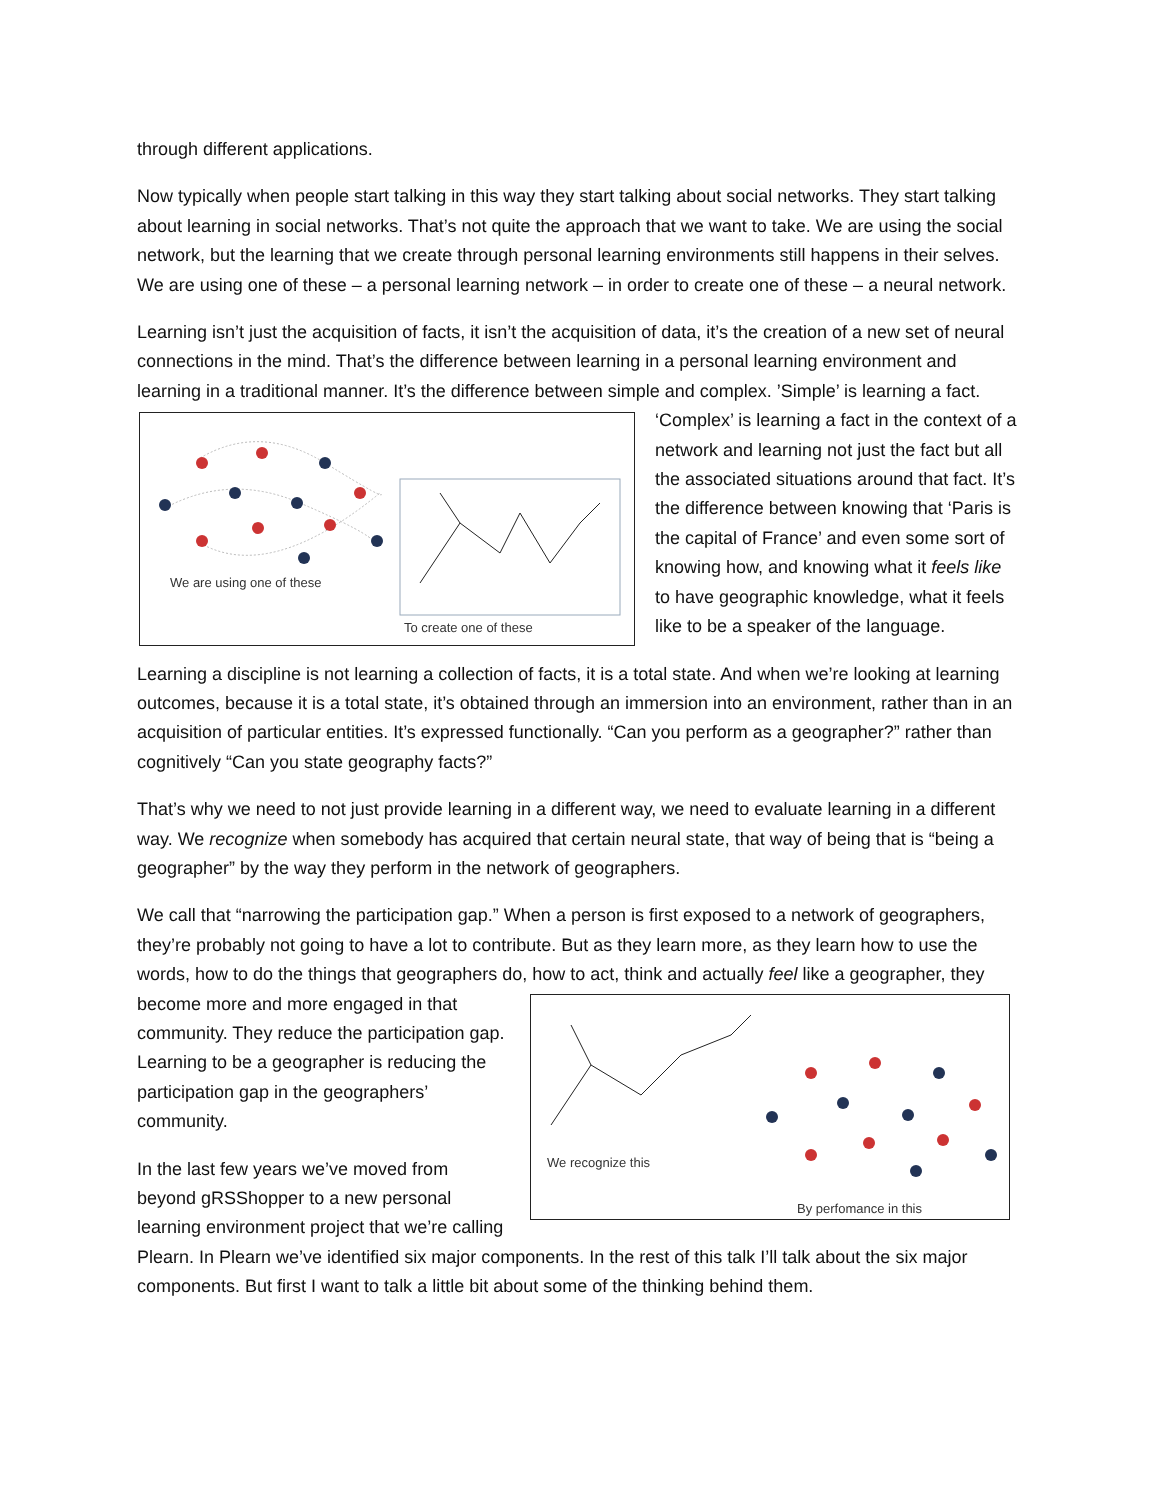through different applications.
Now typically when people start talking in this way they start talking about social networks. They start talking about learning in social networks. That’s not quite the approach that we want to take. We are using the social network, but the learning that we create through personal learning environments still happens in their selves. We are using one of these – a personal learning network – in order to create one of these – a neural network.
Learning isn’t just the acquisition of facts, it isn’t the acquisition of data, it’s the creation of a new set of neural connections in the mind. That’s the difference between learning in a personal learning environment and learning in a traditional manner. It’s the difference between simple and complex. We are using one of these
To create one of these ’Simple’ is learning a fact. ‘Complex’ is learning a fact in the context of a network and learning not just the fact but all the associated situations around that fact. It’s the difference between knowing that ‘Paris is the capital of France’ and even some sort of knowing how, and knowing what it feels like to have geographic knowledge, what it feels like to be a speaker of the language.
Learning a discipline is not learning a collection of facts, it is a total state. And when we’re looking at learning outcomes, because it is a total state, it’s obtained through an immersion into an environment, rather than in an acquisition of particular entities. It’s expressed functionally. “Can you perform as a geographer?” rather than cognitively “Can you state geography facts?”
That’s why we need to not just provide learning in a different way, we need to evaluate learning in a different way. We recognize when somebody has acquired that certain neural state, that way of being that is “being a geographer” by the way they perform in the network of geographers.
We call that “narrowing the participation gap.” When a person is first exposed to a network of geographers, they’re probably not going to have a lot to contribute. But as they learn more, as they learn how to use the words, how to do the things that geographers do, how to act, think and actually We recognize this
By perfomance in this feel like a geographer, they become more and more engaged in that community. They reduce the participation gap. Learning to be a geographer is reducing the participation gap in the geographers’ community.
In the last few years we’ve moved from beyond gRSShopper to a new personal learning environment project that we’re calling Plearn. In Plearn we’ve identified six major components. In the rest of this talk I’ll talk about the six major components. But first I want to talk a little bit about some of the thinking behind them.